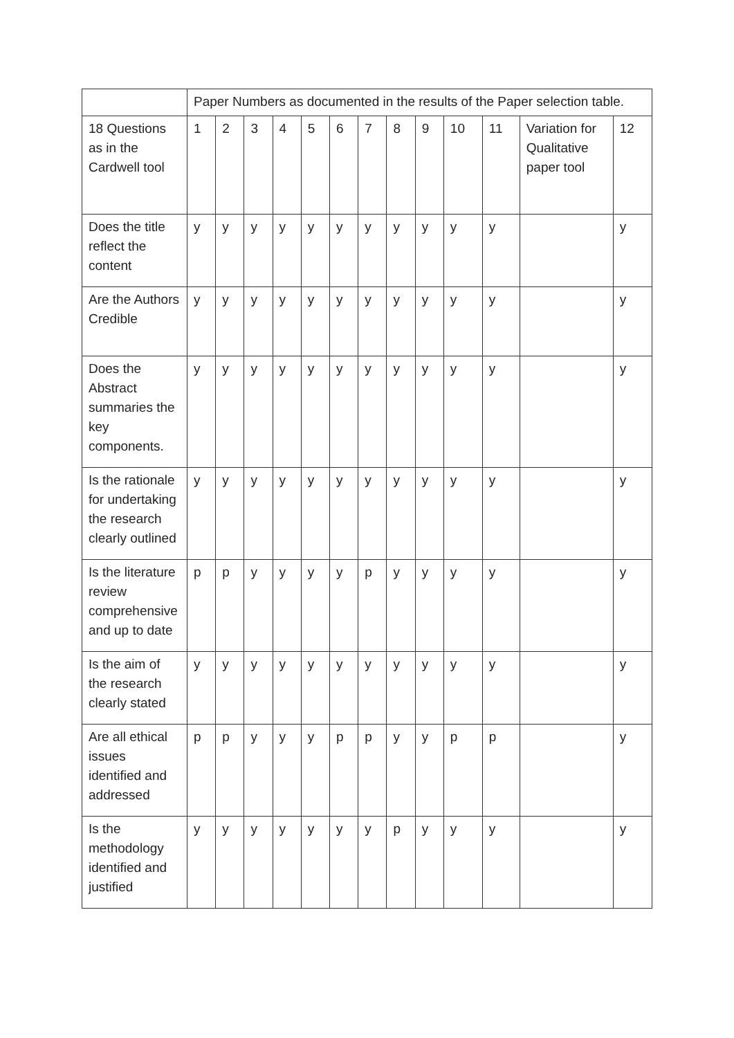| | Paper Numbers as documented in the results of the Paper selection table. | | | | | | | | | | | | |
| 18 Questions as in the Cardwell tool | 1 | 2 | 3 | 4 | 5 | 6 | 7 | 8 | 9 | 10 | 11 | Variation for Qualitative paper tool | 12 |
| Does the title reflect the content | y | y | y | y | y | y | y | y | y | y | y | | y |
| Are the Authors Credible | y | y | y | y | y | y | y | y | y | y | y | | y |
| Does the Abstract summaries the key components. | y | y | y | y | y | y | y | y | y | y | y | | y |
| Is the rationale for undertaking the research clearly outlined | y | y | y | y | y | y | y | y | y | y | y | | y |
| Is the literature review comprehensive and up to date | p | p | y | y | y | y | p | y | y | y | y | | y |
| Is the aim of the research clearly stated | y | y | y | y | y | y | y | y | y | y | y | | y |
| Are all ethical issues identified and addressed | p | p | y | y | y | p | p | y | y | p | p | | y |
| Is the methodology identified and justified | y | y | y | y | y | y | y | p | y | y | y | | y |